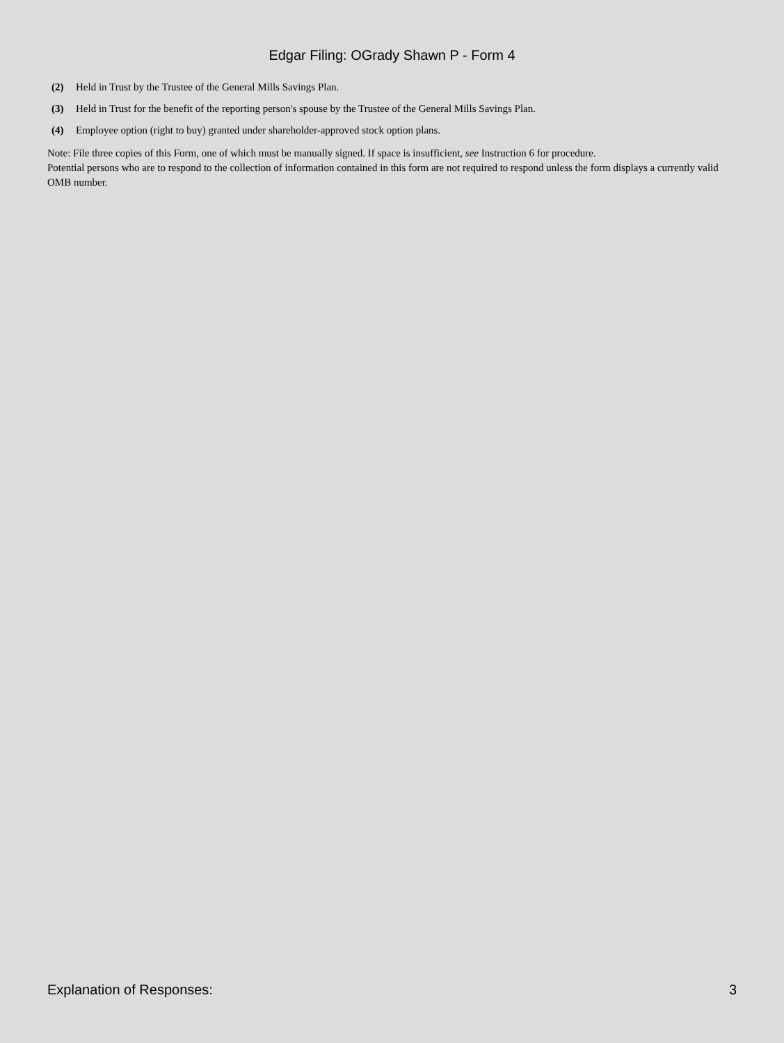Edgar Filing: OGrady Shawn P - Form 4
(2) Held in Trust by the Trustee of the General Mills Savings Plan.
(3) Held in Trust for the benefit of the reporting person's spouse by the Trustee of the General Mills Savings Plan.
(4) Employee option (right to buy) granted under shareholder-approved stock option plans.
Note: File three copies of this Form, one of which must be manually signed. If space is insufficient, see Instruction 6 for procedure.
Potential persons who are to respond to the collection of information contained in this form are not required to respond unless the form displays a currently valid OMB number.
Explanation of Responses: 3